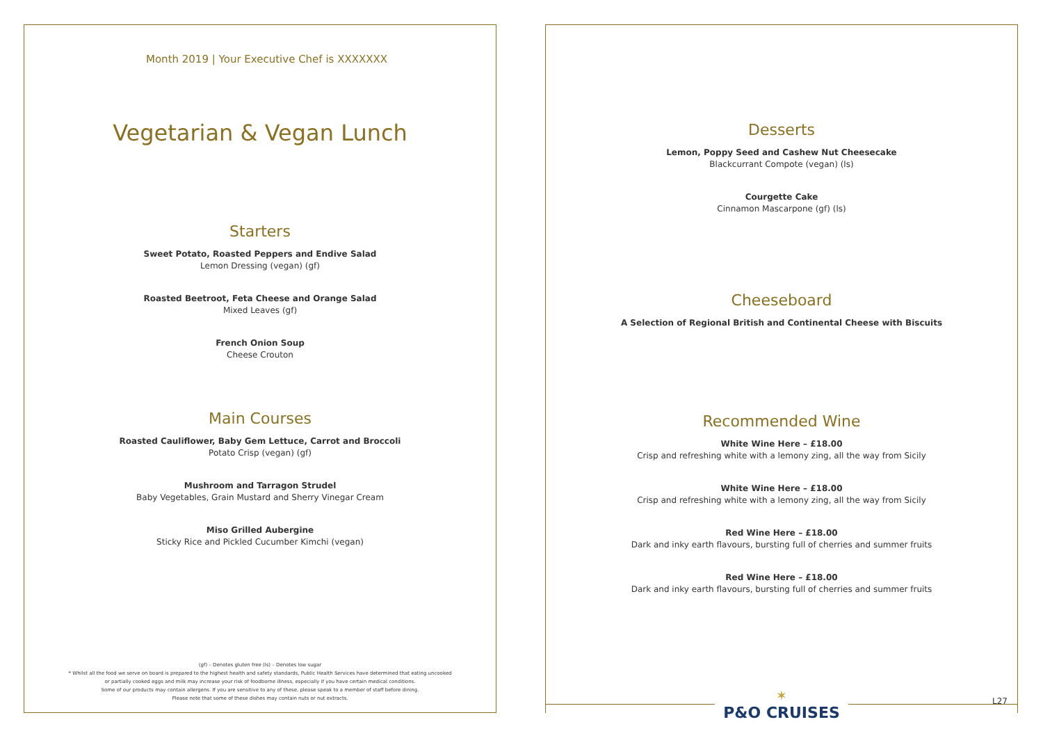Month 2019 | Your Executive Chef is XXXXXXX
Vegetarian & Vegan Lunch
Starters
Sweet Potato, Roasted Peppers and Endive Salad
Lemon Dressing (vegan) (gf)
Roasted Beetroot, Feta Cheese and Orange Salad
Mixed Leaves (gf)
French Onion Soup
Cheese Crouton
Main Courses
Roasted Cauliflower, Baby Gem Lettuce, Carrot and Broccoli
Potato Crisp (vegan) (gf)
Mushroom and Tarragon Strudel
Baby Vegetables, Grain Mustard and Sherry Vinegar Cream
Miso Grilled Aubergine
Sticky Rice and Pickled Cucumber Kimchi (vegan)
(gf) – Denotes gluten free (ls) – Denotes low sugar
* Whilst all the food we serve on board is prepared to the highest health and safety standards, Public Health Services have determined that eating uncooked
or partially cooked eggs and milk may increase your risk of foodborne illness, especially if you have certain medical conditions.
Some of our products may contain allergens. If you are sensitive to any of these, please speak to a member of staff before dining.
Please note that some of these dishes may contain nuts or nut extracts.
Desserts
Lemon, Poppy Seed and Cashew Nut Cheesecake
Blackcurrant Compote (vegan) (ls)
Courgette Cake
Cinnamon Mascarpone (gf) (ls)
Cheeseboard
A Selection of Regional British and Continental Cheese with Biscuits
Recommended Wine
White Wine Here – £18.00
Crisp and refreshing white with a lemony zing, all the way from Sicily
White Wine Here – £18.00
Crisp and refreshing white with a lemony zing, all the way from Sicily
Red Wine Here – £18.00
Dark and inky earth flavours, bursting full of cherries and summer fruits
Red Wine Here – £18.00
Dark and inky earth flavours, bursting full of cherries and summer fruits
✶
P&O CRUISES
L27